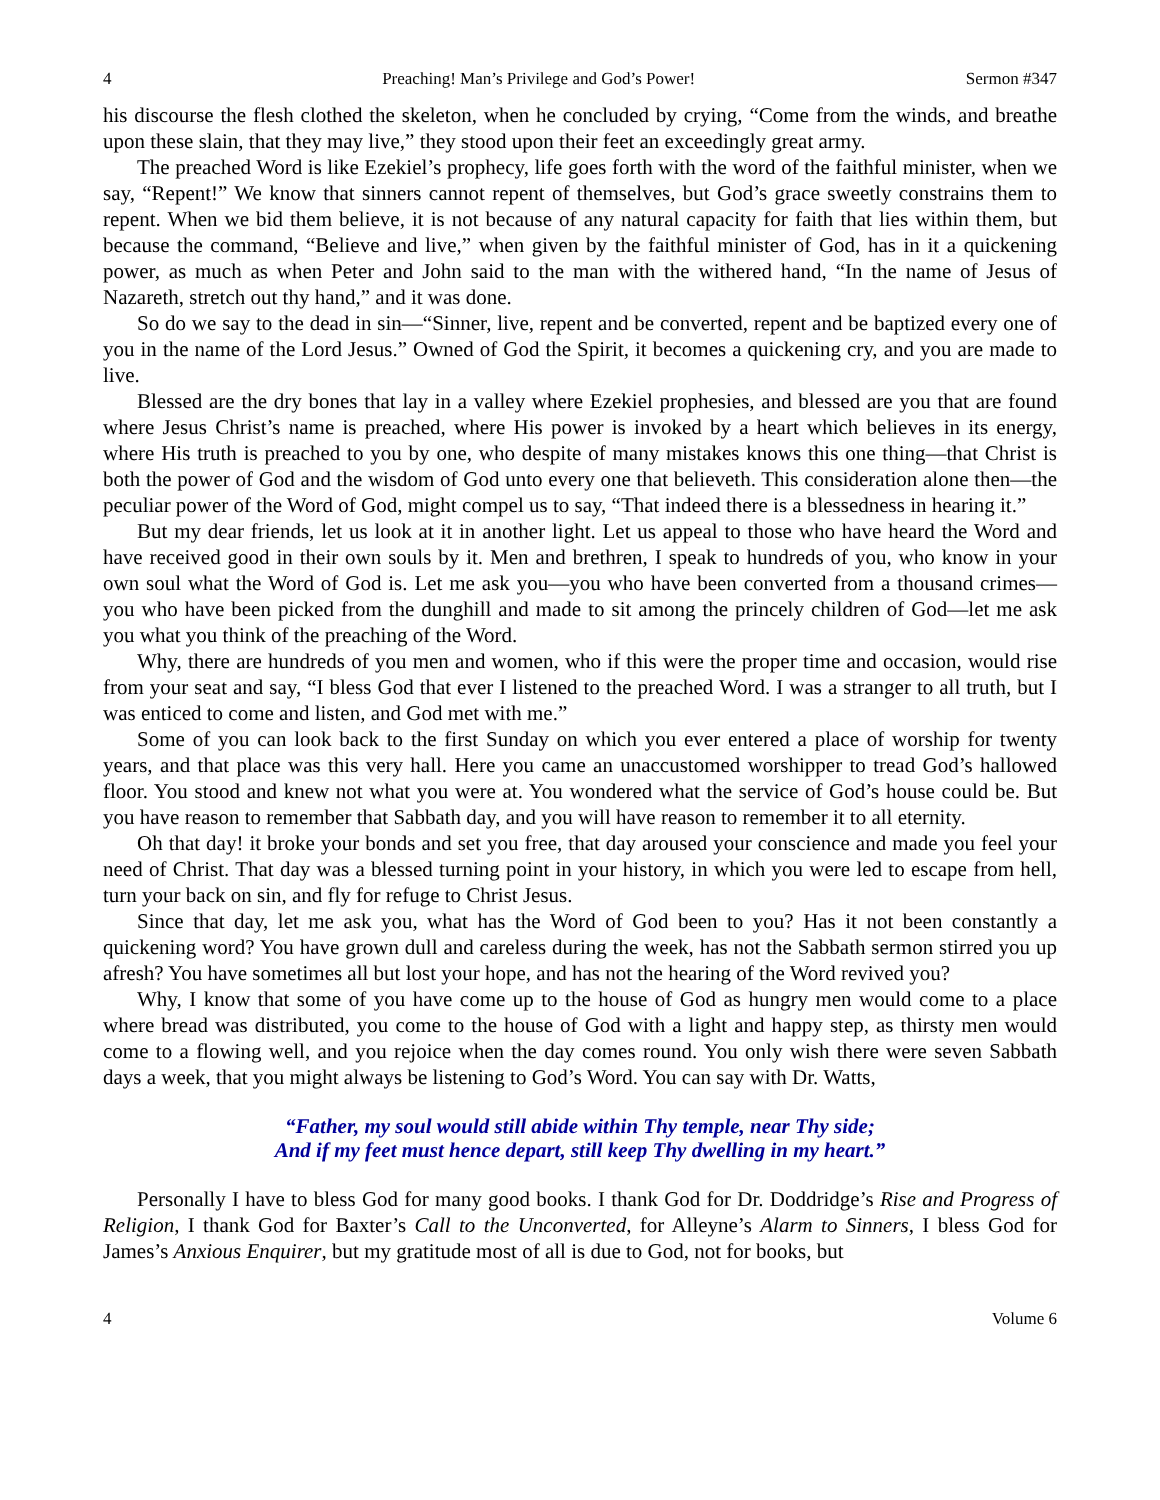4 Preaching! Man’s Privilege and God’s Power! Sermon #347
his discourse the flesh clothed the skeleton, when he concluded by crying, “Come from the winds, and breathe upon these slain, that they may live,” they stood upon their feet an exceedingly great army.
The preached Word is like Ezekiel’s prophecy, life goes forth with the word of the faithful minister, when we say, “Repent!” We know that sinners cannot repent of themselves, but God’s grace sweetly constrains them to repent. When we bid them believe, it is not because of any natural capacity for faith that lies within them, but because the command, “Believe and live,” when given by the faithful minister of God, has in it a quickening power, as much as when Peter and John said to the man with the withered hand, “In the name of Jesus of Nazareth, stretch out thy hand,” and it was done.
So do we say to the dead in sin—“Sinner, live, repent and be converted, repent and be baptized every one of you in the name of the Lord Jesus.” Owned of God the Spirit, it becomes a quickening cry, and you are made to live.
Blessed are the dry bones that lay in a valley where Ezekiel prophesies, and blessed are you that are found where Jesus Christ’s name is preached, where His power is invoked by a heart which believes in its energy, where His truth is preached to you by one, who despite of many mistakes knows this one thing—that Christ is both the power of God and the wisdom of God unto every one that believeth. This consideration alone then—the peculiar power of the Word of God, might compel us to say, “That indeed there is a blessedness in hearing it.”
But my dear friends, let us look at it in another light. Let us appeal to those who have heard the Word and have received good in their own souls by it. Men and brethren, I speak to hundreds of you, who know in your own soul what the Word of God is. Let me ask you—you who have been converted from a thousand crimes—you who have been picked from the dunghill and made to sit among the princely children of God—let me ask you what you think of the preaching of the Word.
Why, there are hundreds of you men and women, who if this were the proper time and occasion, would rise from your seat and say, “I bless God that ever I listened to the preached Word. I was a stranger to all truth, but I was enticed to come and listen, and God met with me.”
Some of you can look back to the first Sunday on which you ever entered a place of worship for twenty years, and that place was this very hall. Here you came an unaccustomed worshipper to tread God’s hallowed floor. You stood and knew not what you were at. You wondered what the service of God’s house could be. But you have reason to remember that Sabbath day, and you will have reason to remember it to all eternity.
Oh that day! it broke your bonds and set you free, that day aroused your conscience and made you feel your need of Christ. That day was a blessed turning point in your history, in which you were led to escape from hell, turn your back on sin, and fly for refuge to Christ Jesus.
Since that day, let me ask you, what has the Word of God been to you? Has it not been constantly a quickening word? You have grown dull and careless during the week, has not the Sabbath sermon stirred you up afresh? You have sometimes all but lost your hope, and has not the hearing of the Word revived you?
Why, I know that some of you have come up to the house of God as hungry men would come to a place where bread was distributed, you come to the house of God with a light and happy step, as thirsty men would come to a flowing well, and you rejoice when the day comes round. You only wish there were seven Sabbath days a week, that you might always be listening to God’s Word. You can say with Dr. Watts,
“Father, my soul would still abide within Thy temple, near Thy side;
And if my feet must hence depart, still keep Thy dwelling in my heart.”
Personally I have to bless God for many good books. I thank God for Dr. Doddridge’s Rise and Progress of Religion, I thank God for Baxter’s Call to the Unconverted, for Alleyne’s Alarm to Sinners, I bless God for James’s Anxious Enquirer, but my gratitude most of all is due to God, not for books, but
4 Volume 6